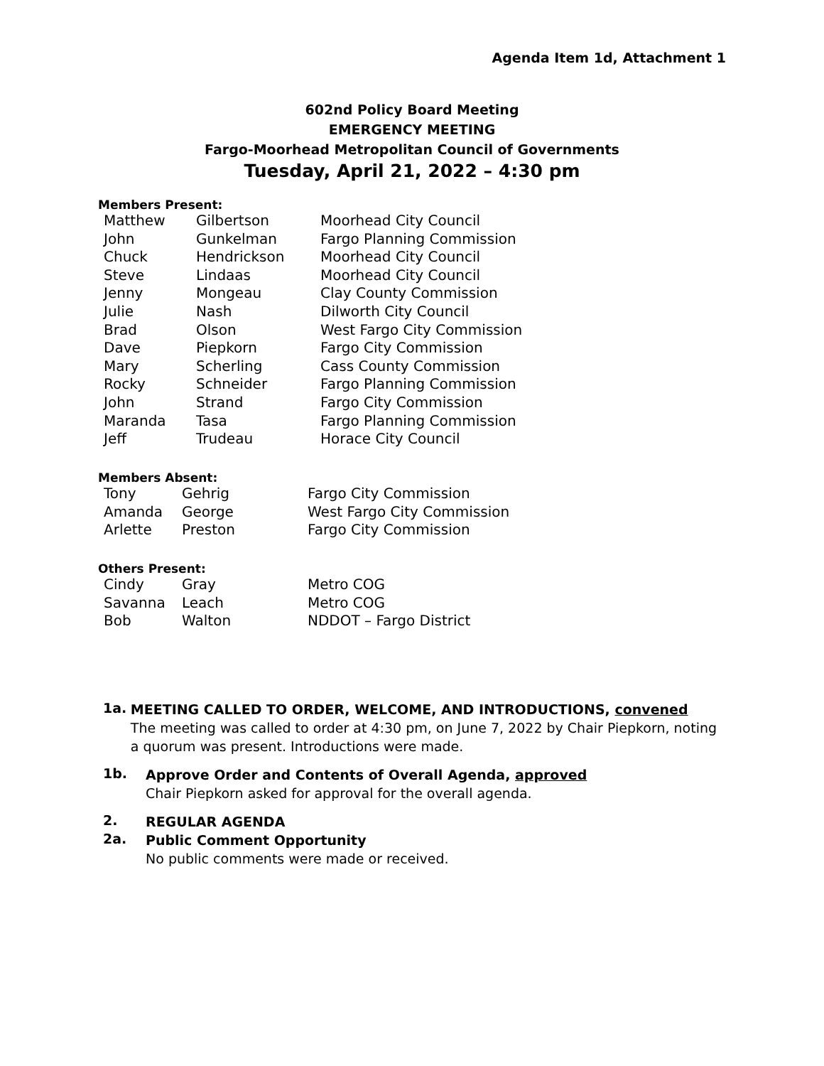Agenda Item 1d, Attachment 1
602nd Policy Board Meeting
EMERGENCY MEETING
Fargo-Moorhead Metropolitan Council of Governments
Tuesday, April 21, 2022 – 4:30 pm
Members Present:
| Matthew | Gilbertson | Moorhead City Council |
| John | Gunkelman | Fargo Planning Commission |
| Chuck | Hendrickson | Moorhead City Council |
| Steve | Lindaas | Moorhead City Council |
| Jenny | Mongeau | Clay County Commission |
| Julie | Nash | Dilworth City Council |
| Brad | Olson | West Fargo City Commission |
| Dave | Piepkorn | Fargo City Commission |
| Mary | Scherling | Cass County Commission |
| Rocky | Schneider | Fargo Planning Commission |
| John | Strand | Fargo City Commission |
| Maranda | Tasa | Fargo Planning Commission |
| Jeff | Trudeau | Horace City Council |
Members Absent:
| Tony | Gehrig | Fargo City Commission |
| Amanda | George | West Fargo City Commission |
| Arlette | Preston | Fargo City Commission |
Others Present:
| Cindy | Gray | Metro COG |
| Savanna | Leach | Metro COG |
| Bob | Walton | NDDOT – Fargo District |
1a.
MEETING CALLED TO ORDER, WELCOME, AND INTRODUCTIONS, convened
The meeting was called to order at 4:30 pm, on June 7, 2022 by Chair Piepkorn, noting a quorum was present. Introductions were made.
1b.
Approve Order and Contents of Overall Agenda, approved
Chair Piepkorn asked for approval for the overall agenda.
2.
REGULAR AGENDA
2a.
Public Comment Opportunity
No public comments were made or received.